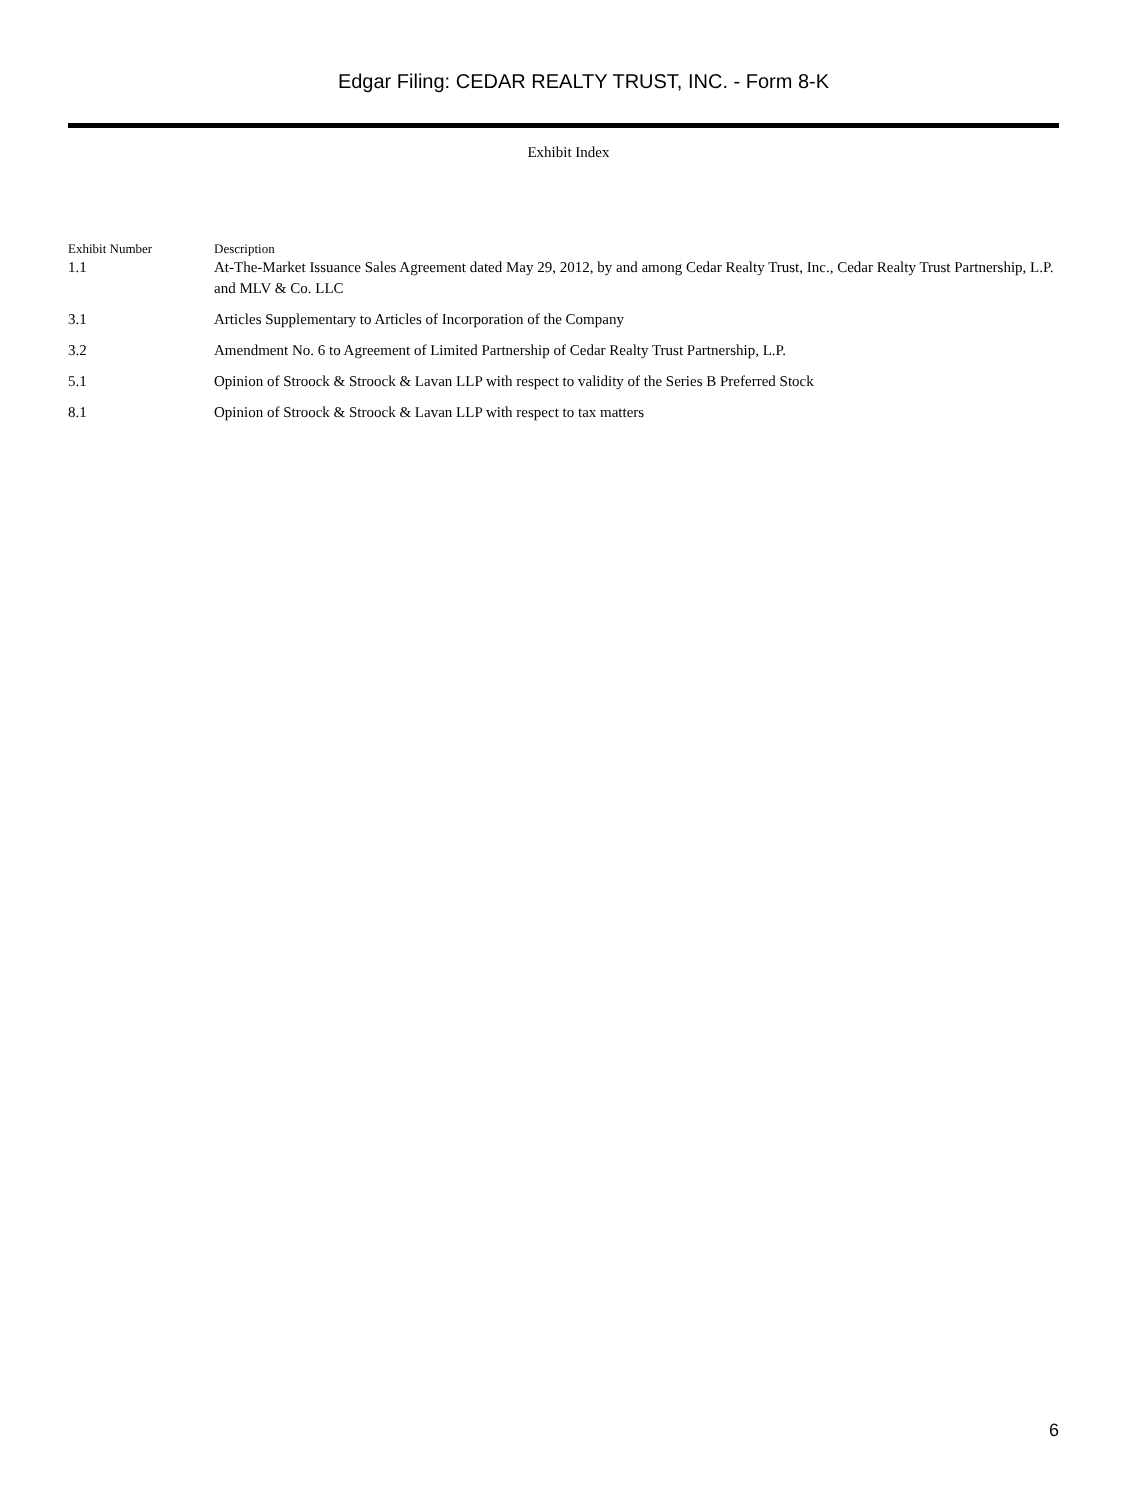Edgar Filing: CEDAR REALTY TRUST, INC. - Form 8-K
Exhibit Index
| Exhibit Number | Description |
| --- | --- |
| 1.1 | At-The-Market Issuance Sales Agreement dated May 29, 2012, by and among Cedar Realty Trust, Inc., Cedar Realty Trust Partnership, L.P. and MLV & Co. LLC |
| 3.1 | Articles Supplementary to Articles of Incorporation of the Company |
| 3.2 | Amendment No. 6 to Agreement of Limited Partnership of Cedar Realty Trust Partnership, L.P. |
| 5.1 | Opinion of Stroock & Stroock & Lavan LLP with respect to validity of the Series B Preferred Stock |
| 8.1 | Opinion of Stroock & Stroock & Lavan LLP with respect to tax matters |
6